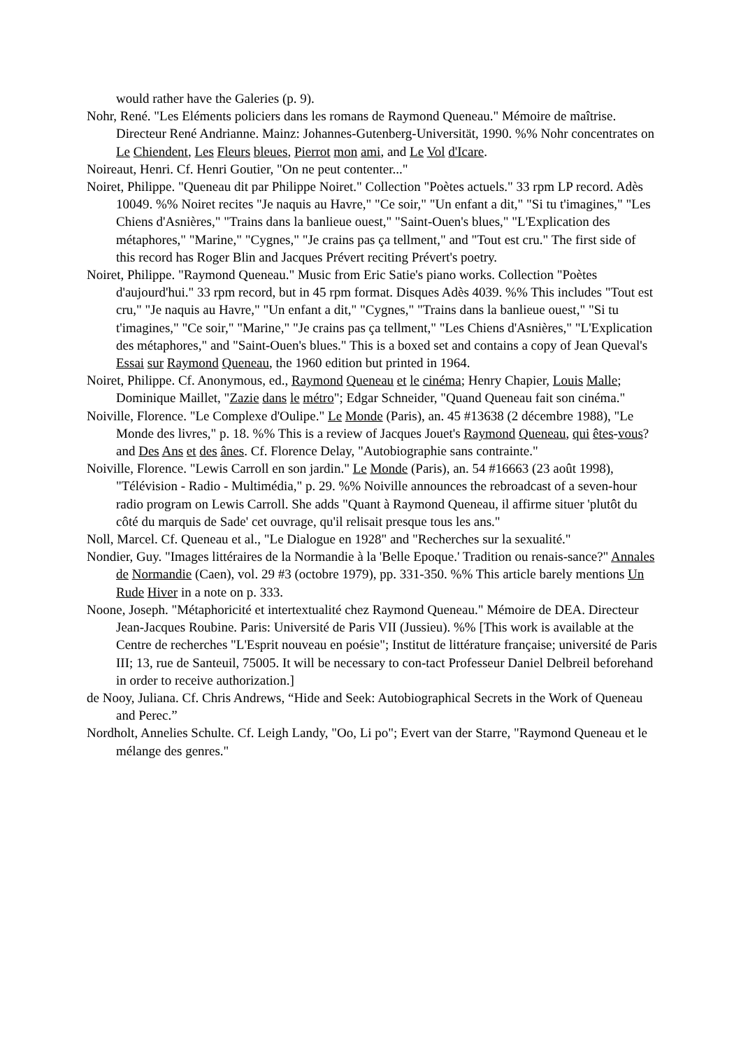would rather have the Galeries (p. 9).
Nohr, René. "Les Eléments policiers dans les romans de Raymond Queneau." Mémoire de maîtrise. Directeur René Andrianne. Mainz: Johannes-Gutenberg-Universität, 1990. %% Nohr concentrates on Le Chiendent, Les Fleurs bleues, Pierrot mon ami, and Le Vol d'Icare.
Noireaut, Henri. Cf. Henri Goutier, "On ne peut contenter..."
Noiret, Philippe. "Queneau dit par Philippe Noiret." Collection "Poètes actuels." 33 rpm LP record. Adès 10049. %% Noiret recites "Je naquis au Havre," "Ce soir," "Un enfant a dit," "Si tu t'imagines," "Les Chiens d'Asnières," "Trains dans la banlieue ouest," "Saint-Ouen's blues," "L'Explication des métaphores," "Marine," "Cygnes," "Je crains pas ça tellment," and "Tout est cru." The first side of this record has Roger Blin and Jacques Prévert reciting Prévert's poetry.
Noiret, Philippe. "Raymond Queneau." Music from Eric Satie's piano works. Collection "Poètes d'aujourd'hui." 33 rpm record, but in 45 rpm format. Disques Adès 4039. %% This includes "Tout est cru," "Je naquis au Havre," "Un enfant a dit," "Cygnes," "Trains dans la banlieue ouest," "Si tu t'imagines," "Ce soir," "Marine," "Je crains pas ça tellment," "Les Chiens d'Asnières," "L'Explication des métaphores," and "Saint-Ouen's blues." This is a boxed set and contains a copy of Jean Queval's Essai sur Raymond Queneau, the 1960 edition but printed in 1964.
Noiret, Philippe. Cf. Anonymous, ed., Raymond Queneau et le cinéma; Henry Chapier, Louis Malle; Dominique Maillet, "Zazie dans le métro"; Edgar Schneider, "Quand Queneau fait son cinéma."
Noiville, Florence. "Le Complexe d'Oulipe." Le Monde (Paris), an. 45 #13638 (2 décembre 1988), "Le Monde des livres," p. 18. %% This is a review of Jacques Jouet's Raymond Queneau, qui êtes-vous? and Des Ans et des ânes. Cf. Florence Delay, "Autobiographie sans contrainte."
Noiville, Florence. "Lewis Carroll en son jardin." Le Monde (Paris), an. 54 #16663 (23 août 1998), "Télévision - Radio - Multimédia," p. 29. %% Noiville announces the rebroadcast of a seven-hour radio program on Lewis Carroll. She adds "Quant à Raymond Queneau, il affirme situer 'plutôt du côté du marquis de Sade' cet ouvrage, qu'il relisait presque tous les ans."
Noll, Marcel. Cf. Queneau et al., "Le Dialogue en 1928" and "Recherches sur la sexualité."
Nondier, Guy. "Images littéraires de la Normandie à la 'Belle Epoque.' Tradition ou renais-sance?" Annales de Normandie (Caen), vol. 29 #3 (octobre 1979), pp. 331-350. %% This article barely mentions Un Rude Hiver in a note on p. 333.
Noone, Joseph. "Métaphoricité et intertextualité chez Raymond Queneau." Mémoire de DEA. Directeur Jean-Jacques Roubine. Paris: Université de Paris VII (Jussieu). %% [This work is available at the Centre de recherches "L'Esprit nouveau en poésie"; Institut de littérature française; université de Paris III; 13, rue de Santeuil, 75005. It will be necessary to con-tact Professeur Daniel Delbreil beforehand in order to receive authorization.]
de Nooy, Juliana. Cf. Chris Andrews, “Hide and Seek: Autobiographical Secrets in the Work of Queneau and Perec.”
Nordholt, Annelies Schulte. Cf. Leigh Landy, "Oo, Li po"; Evert van der Starre, "Raymond Queneau et le mélange des genres."